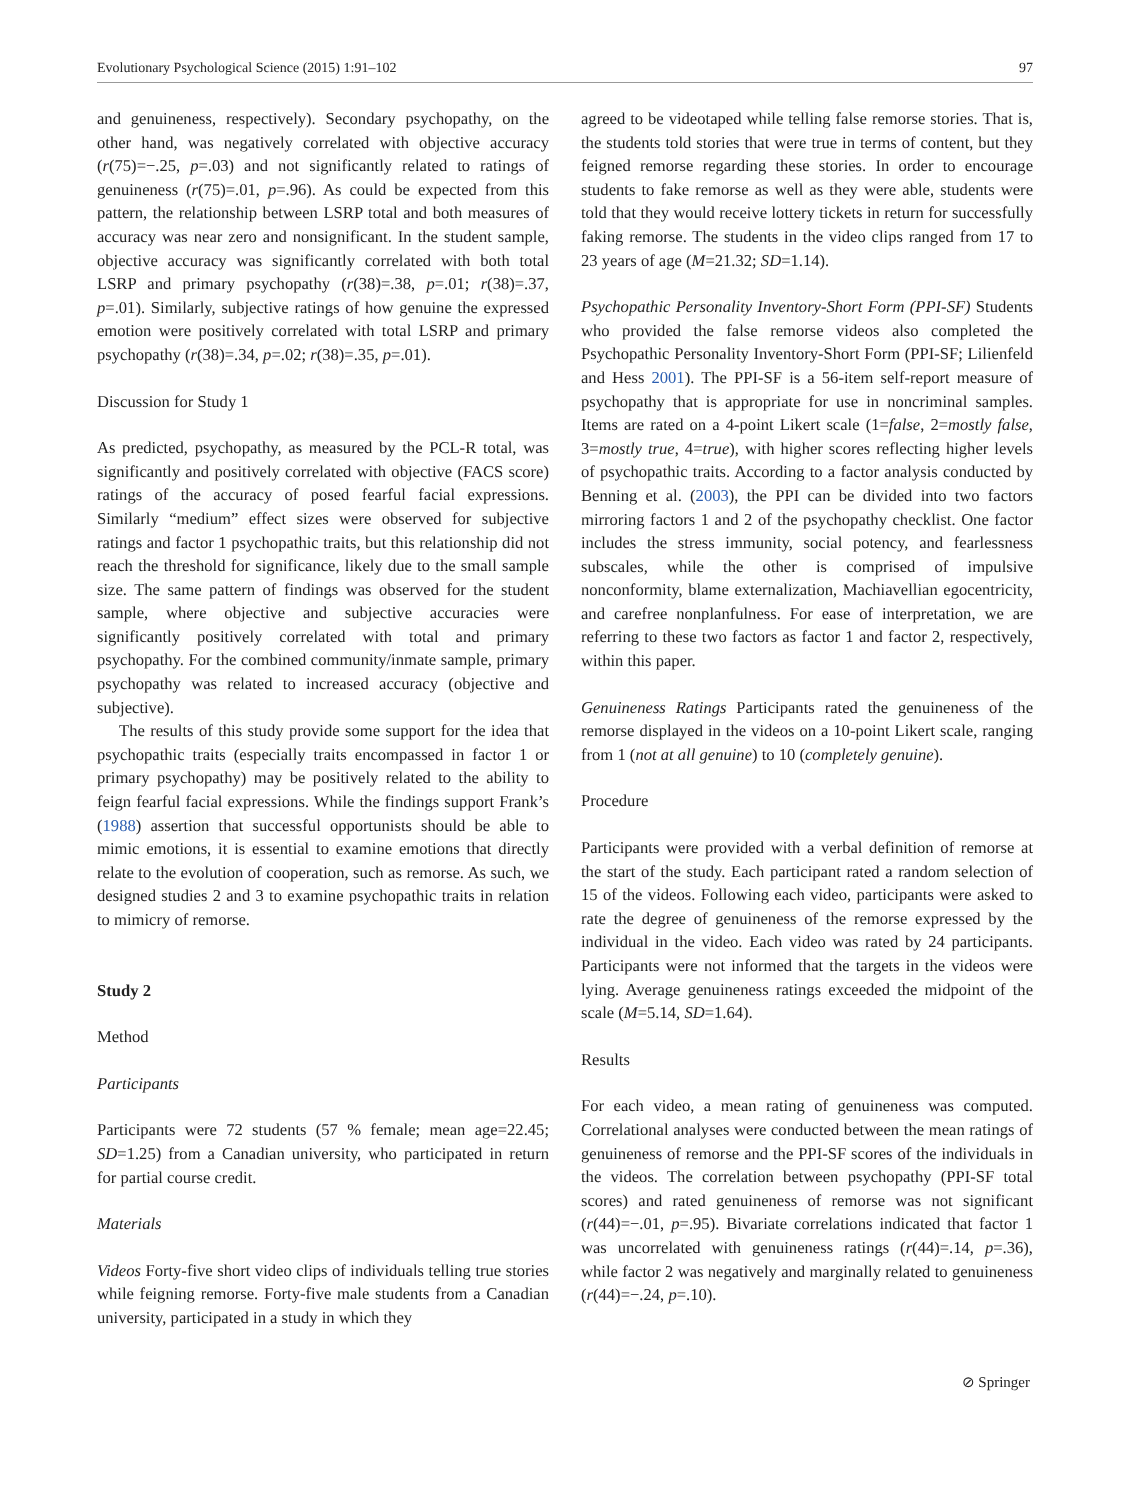Evolutionary Psychological Science (2015) 1:91–102 97
and genuineness, respectively). Secondary psychopathy, on the other hand, was negatively correlated with objective accuracy (r(75)=−.25, p=.03) and not significantly related to ratings of genuineness (r(75)=.01, p=.96). As could be expected from this pattern, the relationship between LSRP total and both measures of accuracy was near zero and nonsignificant. In the student sample, objective accuracy was significantly correlated with both total LSRP and primary psychopathy (r(38)=.38, p=.01; r(38)=.37, p=.01). Similarly, subjective ratings of how genuine the expressed emotion were positively correlated with total LSRP and primary psychopathy (r(38)=.34, p=.02; r(38)=.35, p=.01).
Discussion for Study 1
As predicted, psychopathy, as measured by the PCL-R total, was significantly and positively correlated with objective (FACS score) ratings of the accuracy of posed fearful facial expressions. Similarly “medium” effect sizes were observed for subjective ratings and factor 1 psychopathic traits, but this relationship did not reach the threshold for significance, likely due to the small sample size. The same pattern of findings was observed for the student sample, where objective and subjective accuracies were significantly positively correlated with total and primary psychopathy. For the combined community/inmate sample, primary psychopathy was related to increased accuracy (objective and subjective).
The results of this study provide some support for the idea that psychopathic traits (especially traits encompassed in factor 1 or primary psychopathy) may be positively related to the ability to feign fearful facial expressions. While the findings support Frank’s (1988) assertion that successful opportunists should be able to mimic emotions, it is essential to examine emotions that directly relate to the evolution of cooperation, such as remorse. As such, we designed studies 2 and 3 to examine psychopathic traits in relation to mimicry of remorse.
Study 2
Method
Participants
Participants were 72 students (57 % female; mean age=22.45; SD=1.25) from a Canadian university, who participated in return for partial course credit.
Materials
Videos Forty-five short video clips of individuals telling true stories while feigning remorse. Forty-five male students from a Canadian university, participated in a study in which they
agreed to be videotaped while telling false remorse stories. That is, the students told stories that were true in terms of content, but they feigned remorse regarding these stories. In order to encourage students to fake remorse as well as they were able, students were told that they would receive lottery tickets in return for successfully faking remorse. The students in the video clips ranged from 17 to 23 years of age (M=21.32; SD=1.14).
Psychopathic Personality Inventory-Short Form (PPI-SF) Students who provided the false remorse videos also completed the Psychopathic Personality Inventory-Short Form (PPI-SF; Lilienfeld and Hess 2001). The PPI-SF is a 56-item self-report measure of psychopathy that is appropriate for use in noncriminal samples. Items are rated on a 4-point Likert scale (1=false, 2=mostly false, 3=mostly true, 4=true), with higher scores reflecting higher levels of psychopathic traits. According to a factor analysis conducted by Benning et al. (2003), the PPI can be divided into two factors mirroring factors 1 and 2 of the psychopathy checklist. One factor includes the stress immunity, social potency, and fearlessness subscales, while the other is comprised of impulsive nonconformity, blame externalization, Machiavellian egocentricity, and carefree nonplanfulness. For ease of interpretation, we are referring to these two factors as factor 1 and factor 2, respectively, within this paper.
Genuineness Ratings Participants rated the genuineness of the remorse displayed in the videos on a 10-point Likert scale, ranging from 1 (not at all genuine) to 10 (completely genuine).
Procedure
Participants were provided with a verbal definition of remorse at the start of the study. Each participant rated a random selection of 15 of the videos. Following each video, participants were asked to rate the degree of genuineness of the remorse expressed by the individual in the video. Each video was rated by 24 participants. Participants were not informed that the targets in the videos were lying. Average genuineness ratings exceeded the midpoint of the scale (M=5.14, SD=1.64).
Results
For each video, a mean rating of genuineness was computed. Correlational analyses were conducted between the mean ratings of genuineness of remorse and the PPI-SF scores of the individuals in the videos. The correlation between psychopathy (PPI-SF total scores) and rated genuineness of remorse was not significant (r(44)=−.01, p=.95). Bivariate correlations indicated that factor 1 was uncorrelated with genuineness ratings (r(44)=.14, p=.36), while factor 2 was negatively and marginally related to genuineness (r(44)=−.24, p=.10).
⊘ Springer